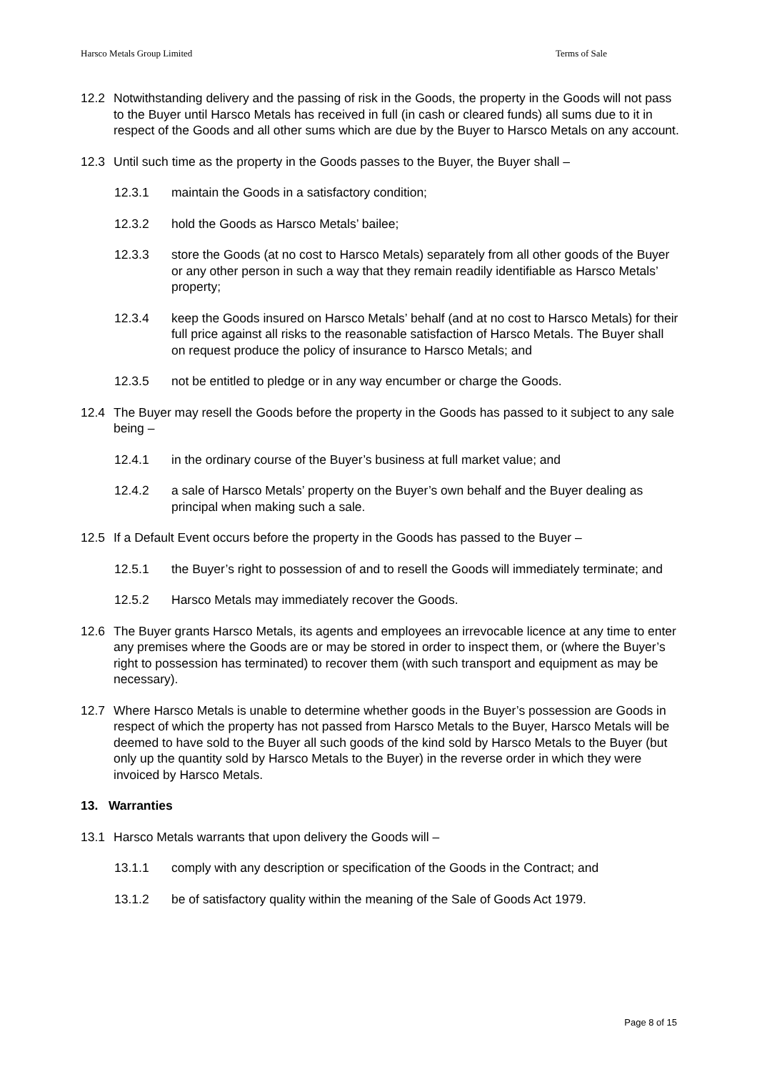Harsco Metals Group Limited Terms of Sale
12.2 Notwithstanding delivery and the passing of risk in the Goods, the property in the Goods will not pass to the Buyer until Harsco Metals has received in full (in cash or cleared funds) all sums due to it in respect of the Goods and all other sums which are due by the Buyer to Harsco Metals on any account.
12.3 Until such time as the property in the Goods passes to the Buyer, the Buyer shall –
12.3.1 maintain the Goods in a satisfactory condition;
12.3.2 hold the Goods as Harsco Metals’ bailee;
12.3.3 store the Goods (at no cost to Harsco Metals) separately from all other goods of the Buyer or any other person in such a way that they remain readily identifiable as Harsco Metals’ property;
12.3.4 keep the Goods insured on Harsco Metals’ behalf (and at no cost to Harsco Metals) for their full price against all risks to the reasonable satisfaction of Harsco Metals. The Buyer shall on request produce the policy of insurance to Harsco Metals; and
12.3.5 not be entitled to pledge or in any way encumber or charge the Goods.
12.4 The Buyer may resell the Goods before the property in the Goods has passed to it subject to any sale being –
12.4.1 in the ordinary course of the Buyer’s business at full market value; and
12.4.2 a sale of Harsco Metals’ property on the Buyer’s own behalf and the Buyer dealing as principal when making such a sale.
12.5 If a Default Event occurs before the property in the Goods has passed to the Buyer –
12.5.1 the Buyer’s right to possession of and to resell the Goods will immediately terminate; and
12.5.2 Harsco Metals may immediately recover the Goods.
12.6 The Buyer grants Harsco Metals, its agents and employees an irrevocable licence at any time to enter any premises where the Goods are or may be stored in order to inspect them, or (where the Buyer’s right to possession has terminated) to recover them (with such transport and equipment as may be necessary).
12.7 Where Harsco Metals is unable to determine whether goods in the Buyer’s possession are Goods in respect of which the property has not passed from Harsco Metals to the Buyer, Harsco Metals will be deemed to have sold to the Buyer all such goods of the kind sold by Harsco Metals to the Buyer (but only up the quantity sold by Harsco Metals to the Buyer) in the reverse order in which they were invoiced by Harsco Metals.
13. Warranties
13.1 Harsco Metals warrants that upon delivery the Goods will –
13.1.1 comply with any description or specification of the Goods in the Contract; and
13.1.2 be of satisfactory quality within the meaning of the Sale of Goods Act 1979.
Page 8 of 15